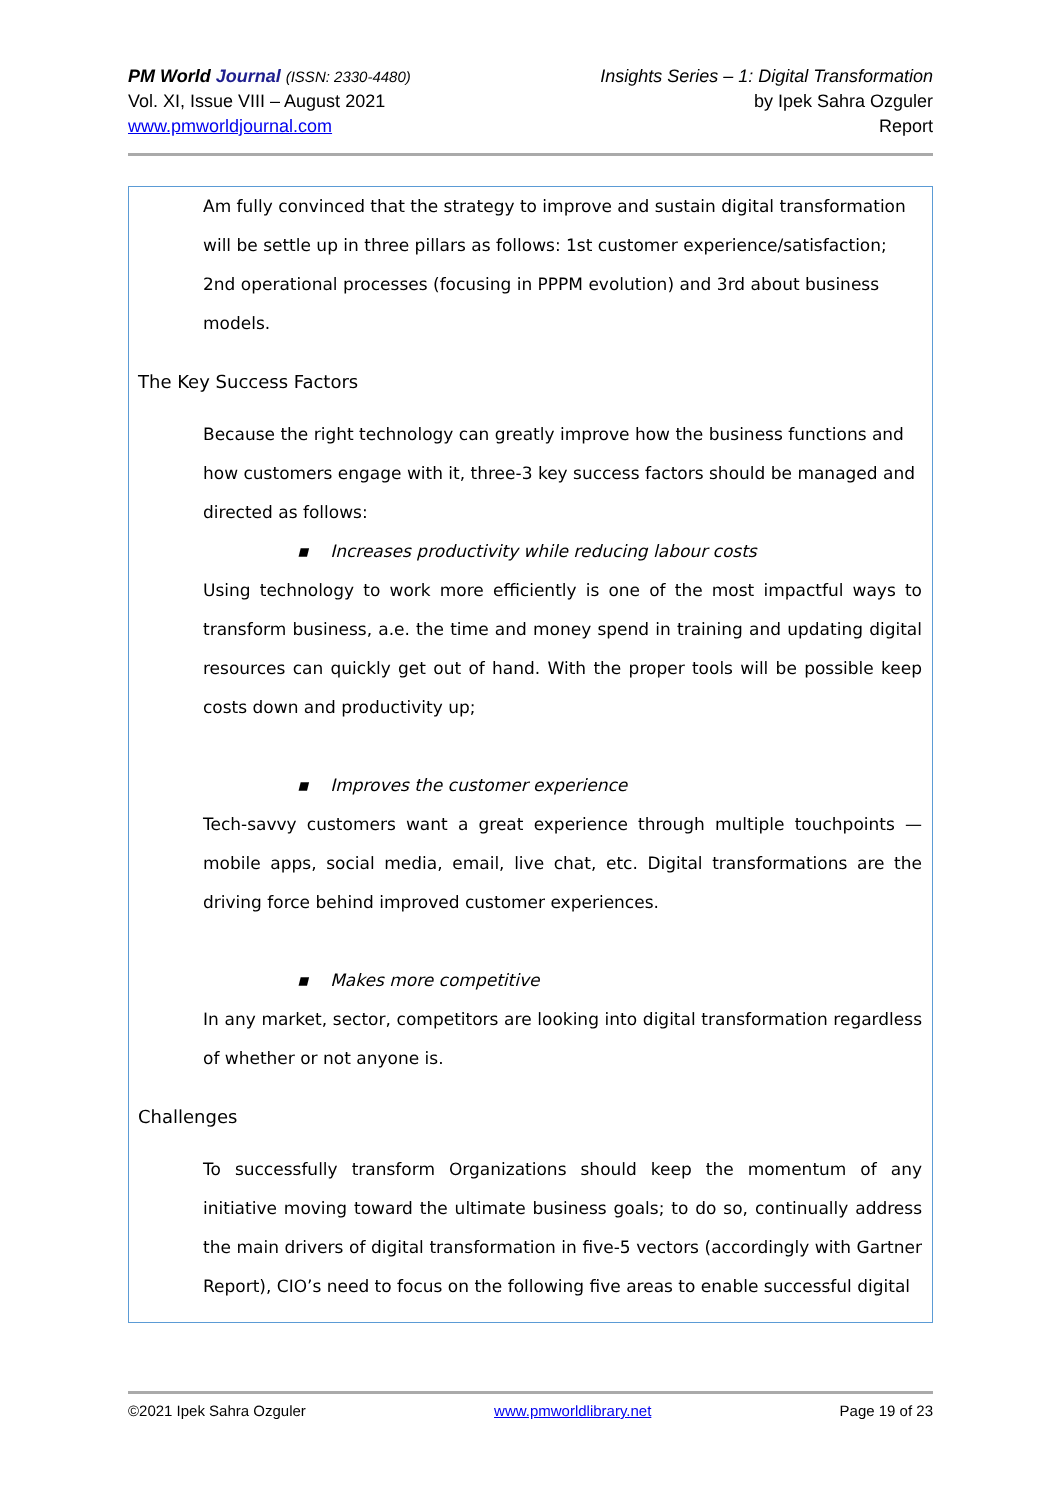PM World Journal (ISSN: 2330-4480)
Vol. XI, Issue VIII – August 2021
www.pmworldjournal.com
Insights Series – 1: Digital Transformation
by Ipek Sahra Ozguler
Report
Am fully convinced that the strategy to improve and sustain digital transformation will be settle up in three pillars as follows: 1st customer experience/satisfaction; 2nd operational processes (focusing in PPPM evolution) and 3rd about business models.
The Key Success Factors
Because the right technology can greatly improve how the business functions and how customers engage with it, three-3 key success factors should be managed and directed as follows:
▪ Increases productivity while reducing labour costs
Using technology to work more efficiently is one of the most impactful ways to transform business, a.e. the time and money spend in training and updating digital resources can quickly get out of hand. With the proper tools will be possible keep costs down and productivity up;
▪ Improves the customer experience
Tech-savvy customers want a great experience through multiple touchpoints — mobile apps, social media, email, live chat, etc. Digital transformations are the driving force behind improved customer experiences.
▪ Makes more competitive
In any market, sector, competitors are looking into digital transformation regardless of whether or not anyone is.
Challenges
To successfully transform Organizations should keep the momentum of any initiative moving toward the ultimate business goals; to do so, continually address the main drivers of digital transformation in five-5 vectors (accordingly with Gartner Report), CIO’s need to focus on the following five areas to enable successful digital
©2021 Ipek Sahra Ozguler www.pmworldlibrary.net Page 19 of 23